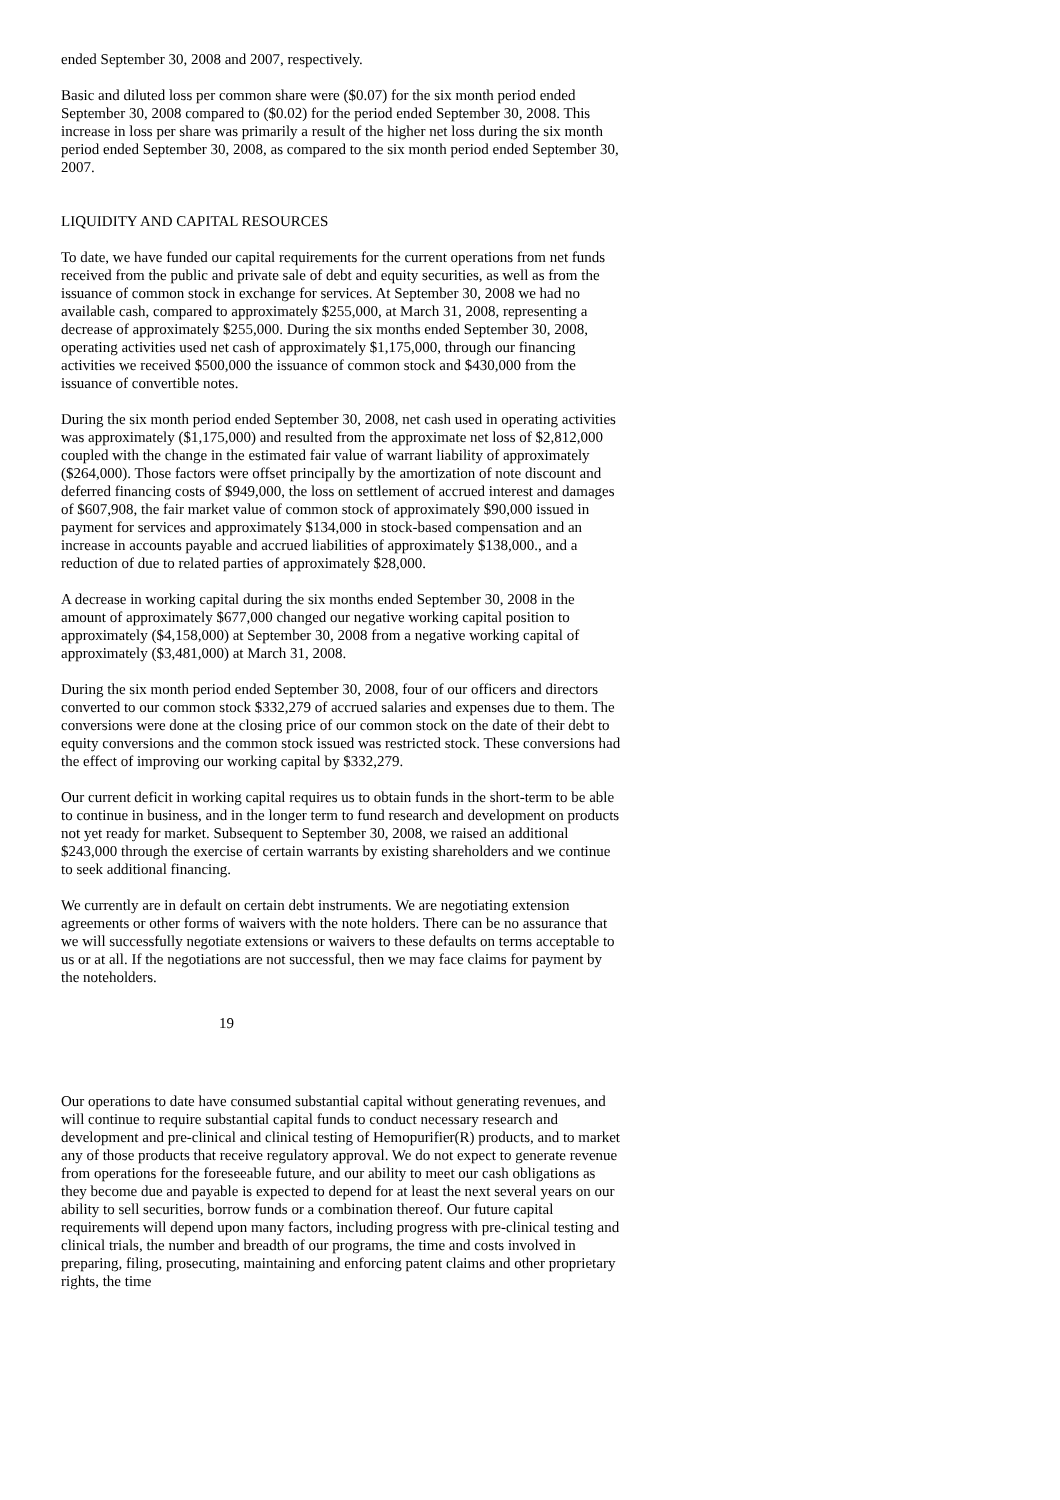ended September 30, 2008 and 2007, respectively.
Basic and diluted loss per common share were ($0.07) for the six month period ended September 30, 2008 compared to ($0.02) for the period ended September 30, 2008. This increase in loss per share was primarily a result of the higher net loss during the six month period ended September 30, 2008, as compared to the six month period ended September 30, 2007.
LIQUIDITY AND CAPITAL RESOURCES
To date, we have funded our capital requirements for the current operations from net funds received from the public and private sale of debt and equity securities, as well as from the issuance of common stock in exchange for services. At September 30, 2008 we had no available cash, compared to approximately $255,000, at March 31, 2008, representing a decrease of approximately $255,000. During the six months ended September 30, 2008, operating activities used net cash of approximately $1,175,000, through our financing activities we received $500,000 the issuance of common stock and $430,000 from the issuance of convertible notes.
During the six month period ended September 30, 2008, net cash used in operating activities was approximately ($1,175,000) and resulted from the approximate net loss of $2,812,000 coupled with the change in the estimated fair value of warrant liability of approximately ($264,000). Those factors were offset principally by the amortization of note discount and deferred financing costs of $949,000, the loss on settlement of accrued interest and damages of $607,908, the fair market value of common stock of approximately $90,000 issued in payment for services and approximately $134,000 in stock-based compensation and an increase in accounts payable and accrued liabilities of approximately $138,000., and a reduction of due to related parties of approximately $28,000.
A decrease in working capital during the six months ended September 30, 2008 in the amount of approximately $677,000 changed our negative working capital position to approximately ($4,158,000) at September 30, 2008 from a negative working capital of approximately ($3,481,000) at March 31, 2008.
During the six month period ended September 30, 2008, four of our officers and directors converted to our common stock $332,279 of accrued salaries and expenses due to them. The conversions were done at the closing price of our common stock on the date of their debt to equity conversions and the common stock issued was restricted stock. These conversions had the effect of improving our working capital by $332,279.
Our current deficit in working capital requires us to obtain funds in the short-term to be able to continue in business, and in the longer term to fund research and development on products not yet ready for market. Subsequent to September 30, 2008, we raised an additional $243,000 through the exercise of certain warrants by existing shareholders and we continue to seek additional financing.
We currently are in default on certain debt instruments. We are negotiating extension agreements or other forms of waivers with the note holders. There can be no assurance that we will successfully negotiate extensions or waivers to these defaults on terms acceptable to us or at all. If the negotiations are not successful, then we may face claims for payment by the noteholders.
19
Our operations to date have consumed substantial capital without generating revenues, and will continue to require substantial capital funds to conduct necessary research and development and pre-clinical and clinical testing of Hemopurifier(R) products, and to market any of those products that receive regulatory approval. We do not expect to generate revenue from operations for the foreseeable future, and our ability to meet our cash obligations as they become due and payable is expected to depend for at least the next several years on our ability to sell securities, borrow funds or a combination thereof. Our future capital requirements will depend upon many factors, including progress with pre-clinical testing and clinical trials, the number and breadth of our programs, the time and costs involved in preparing, filing, prosecuting, maintaining and enforcing patent claims and other proprietary rights, the time